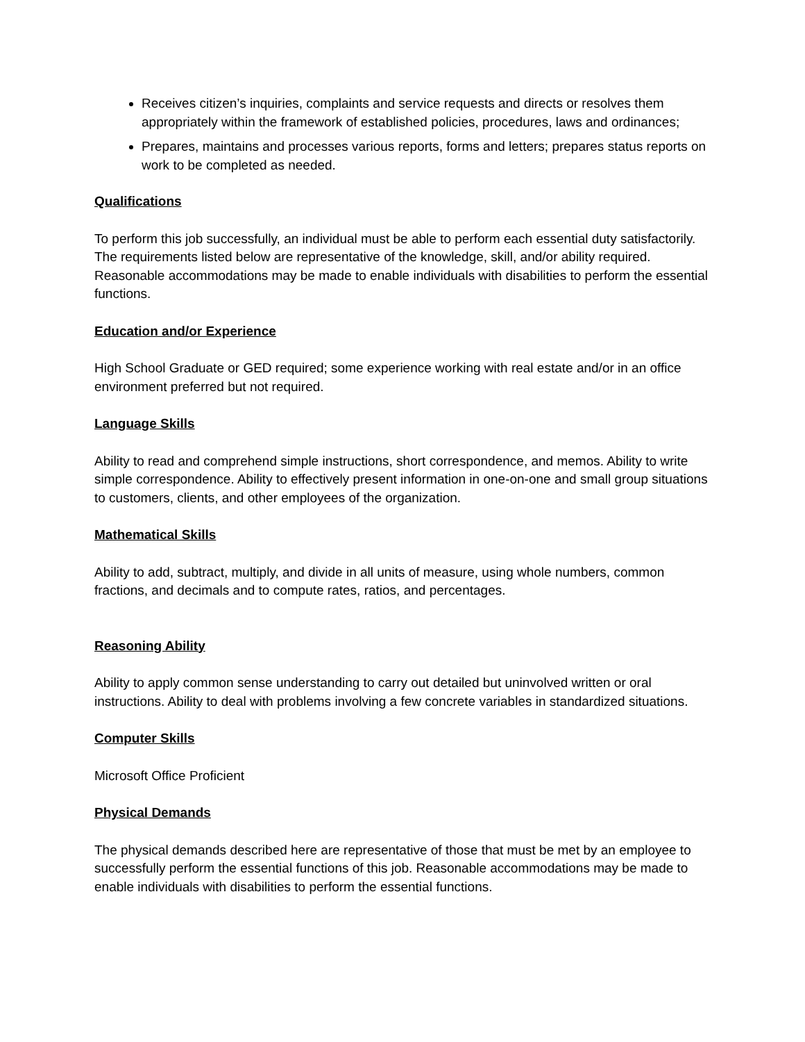Receives citizen’s inquiries, complaints and service requests and directs or resolves them appropriately within the framework of established policies, procedures, laws and ordinances;
Prepares, maintains and processes various reports, forms and letters; prepares status reports on work to be completed as needed.
Qualifications
To perform this job successfully, an individual must be able to perform each essential duty satisfactorily. The requirements listed below are representative of the knowledge, skill, and/or ability required. Reasonable accommodations may be made to enable individuals with disabilities to perform the essential functions.
Education and/or Experience
High School Graduate or GED required; some experience working with real estate and/or in an office environment preferred but not required.
Language Skills
Ability to read and comprehend simple instructions, short correspondence, and memos. Ability to write simple correspondence. Ability to effectively present information in one-on-one and small group situations to customers, clients, and other employees of the organization.
Mathematical Skills
Ability to add, subtract, multiply, and divide in all units of measure, using whole numbers, common fractions, and decimals and to compute rates, ratios, and percentages.
Reasoning Ability
Ability to apply common sense understanding to carry out detailed but uninvolved written or oral instructions. Ability to deal with problems involving a few concrete variables in standardized situations.
Computer Skills
Microsoft Office Proficient
Physical Demands
The physical demands described here are representative of those that must be met by an employee to successfully perform the essential functions of this job. Reasonable accommodations may be made to enable individuals with disabilities to perform the essential functions.